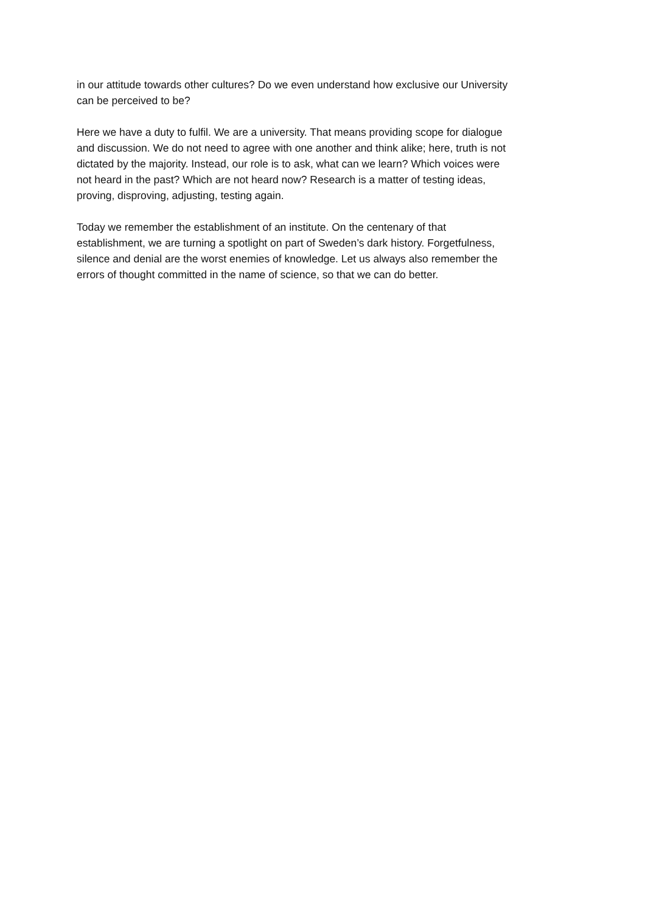in our attitude towards other cultures? Do we even understand how exclusive our University
can be perceived to be?
Here we have a duty to fulfil. We are a university. That means providing scope for dialogue
and discussion. We do not need to agree with one another and think alike; here, truth is not
dictated by the majority. Instead, our role is to ask, what can we learn? Which voices were
not heard in the past? Which are not heard now? Research is a matter of testing ideas,
proving, disproving, adjusting, testing again.
Today we remember the establishment of an institute. On the centenary of that
establishment, we are turning a spotlight on part of Sweden’s dark history. Forgetfulness,
silence and denial are the worst enemies of knowledge. Let us always also remember the
errors of thought committed in the name of science, so that we can do better.